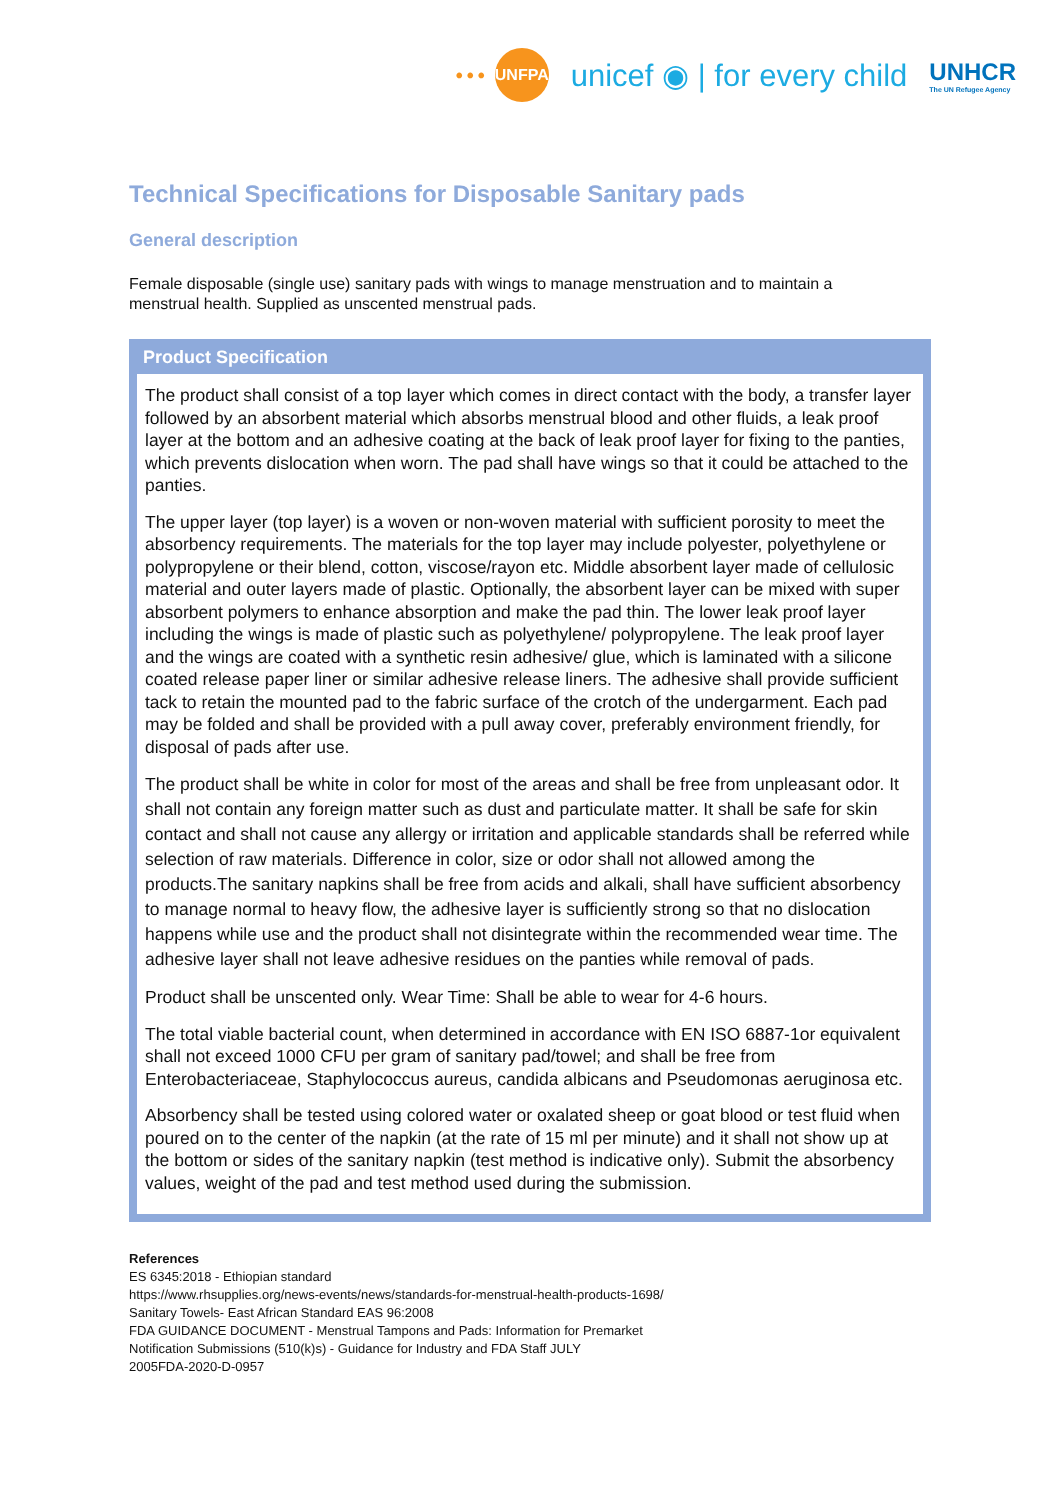••• UNFPA
unicef ◉ | for every child
UNHCR
The UN Refugee Agency
Technical Specifications for Disposable Sanitary pads
General description
Female disposable (single use) sanitary pads with wings to manage menstruation and to maintain a menstrual health. Supplied as unscented menstrual pads.
Product Specification
The product shall consist of a top layer which comes in direct contact with the body, a transfer layer followed by an absorbent material which absorbs menstrual blood and other fluids, a leak proof layer at the bottom and an adhesive coating at the back of leak proof layer for fixing to the panties, which prevents dislocation when worn. The pad shall have wings so that it could be attached to the panties.
The upper layer (top layer) is a woven or non-woven material with sufficient porosity to meet the absorbency requirements. The materials for the top layer may include polyester, polyethylene or polypropylene or their blend, cotton, viscose/rayon etc. Middle absorbent layer made of cellulosic material and outer layers made of plastic. Optionally, the absorbent layer can be mixed with super absorbent polymers to enhance absorption and make the pad thin. The lower leak proof layer including the wings is made of plastic such as polyethylene/ polypropylene. The leak proof layer and the wings are coated with a synthetic resin adhesive/ glue, which is laminated with a silicone coated release paper liner or similar adhesive release liners. The adhesive shall provide sufficient tack to retain the mounted pad to the fabric surface of the crotch of the undergarment. Each pad may be folded and shall be provided with a pull away cover, preferably environment friendly, for disposal of pads after use.
The product shall be white in color for most of the areas and shall be free from unpleasant odor. It shall not contain any foreign matter such as dust and particulate matter. It shall be safe for skin contact and shall not cause any allergy or irritation and applicable standards shall be referred while selection of raw materials. Difference in color, size or odor shall not allowed among the products.The sanitary napkins shall be free from acids and alkali, shall have sufficient absorbency to manage normal to heavy flow, the adhesive layer is sufficiently strong so that no dislocation happens while use and the product shall not disintegrate within the recommended wear time. The adhesive layer shall not leave adhesive residues on the panties while removal of pads.
Product shall be unscented only. Wear Time: Shall be able to wear for 4-6 hours.
The total viable bacterial count, when determined in accordance with EN ISO 6887-1or equivalent shall not exceed 1000 CFU per gram of sanitary pad/towel; and shall be free from Enterobacteriaceae, Staphylococcus aureus, candida albicans and Pseudomonas aeruginosa etc.
Absorbency shall be tested using colored water or oxalated sheep or goat blood or test fluid when poured on to the center of the napkin (at the rate of 15 ml per minute) and it shall not show up at the bottom or sides of the sanitary napkin (test method is indicative only). Submit the absorbency values, weight of the pad and test method used during the submission.
References
ES 6345:2018 - Ethiopian standard
https://www.rhsupplies.org/news-events/news/standards-for-menstrual-health-products-1698/
Sanitary Towels- East African Standard EAS 96:2008
FDA GUIDANCE DOCUMENT - Menstrual Tampons and Pads: Information for Premarket
Notification Submissions (510(k)s) - Guidance for Industry and FDA Staff JULY
2005FDA-2020-D-0957